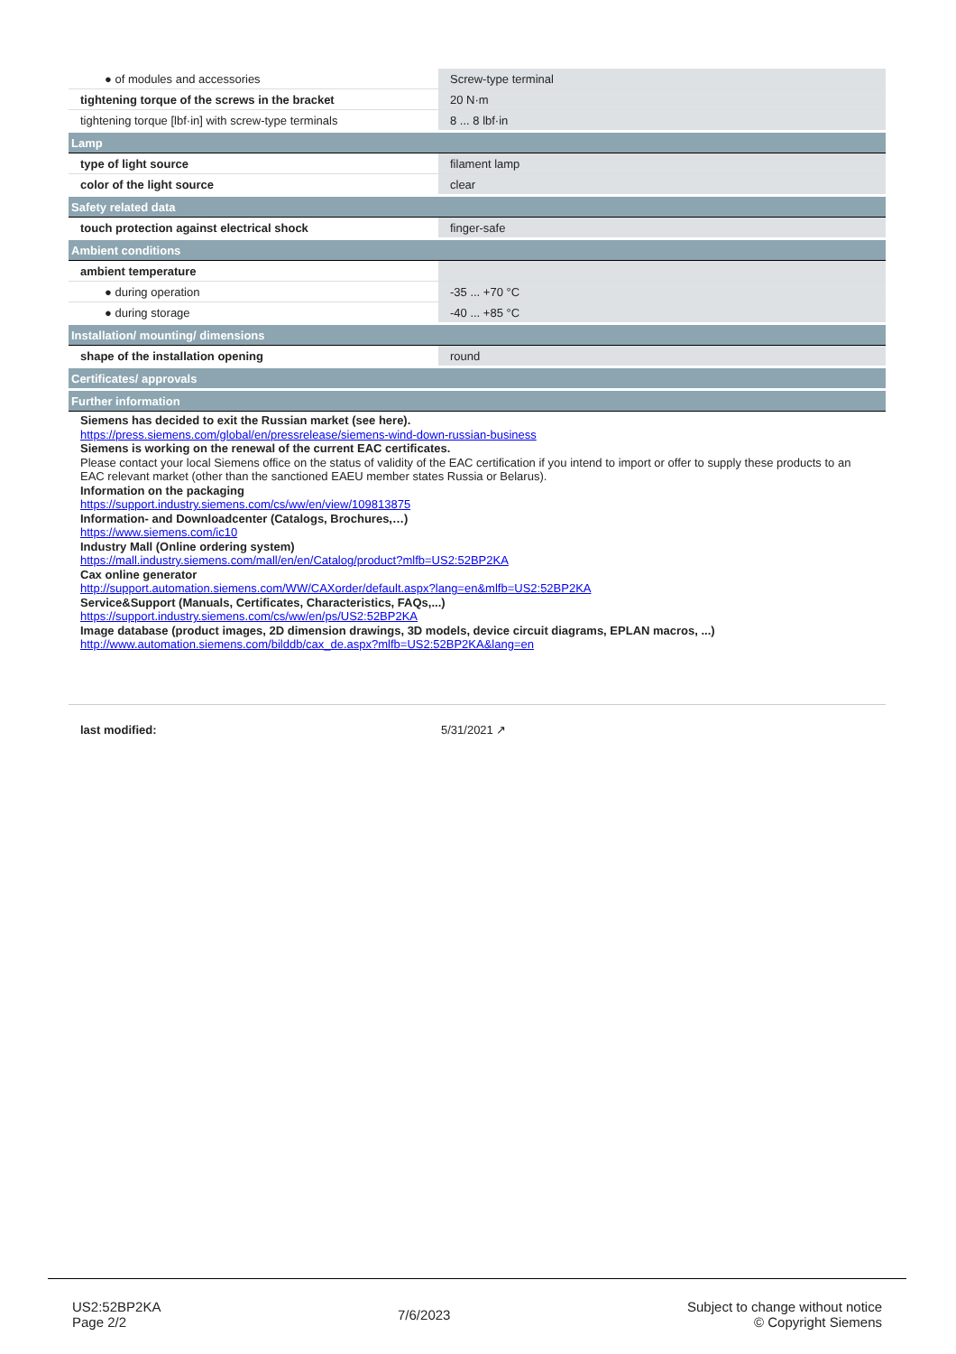| ● of modules and accessories | Screw-type terminal |
| tightening torque of the screws in the bracket | 20 N·m |
| tightening torque [lbf·in] with screw-type terminals | 8 ... 8 lbf·in |
| Lamp | |
| type of light source | filament lamp |
| color of the light source | clear |
| Safety related data | |
| touch protection against electrical shock | finger-safe |
| Ambient conditions | |
| ambient temperature | |
| ● during operation | -35 ... +70 °C |
| ● during storage | -40 ... +85 °C |
| Installation/ mounting/ dimensions | |
| shape of the installation opening | round |
| Certificates/ approvals | |
| Further information | |
Siemens has decided to exit the Russian market (see here).
https://press.siemens.com/global/en/pressrelease/siemens-wind-down-russian-business
Siemens is working on the renewal of the current EAC certificates.
Please contact your local Siemens office on the status of validity of the EAC certification if you intend to import or offer to supply these products to an EAC relevant market (other than the sanctioned EAEU member states Russia or Belarus).
Information on the packaging
https://support.industry.siemens.com/cs/ww/en/view/109813875
Information- and Downloadcenter (Catalogs, Brochures,…)
https://www.siemens.com/ic10
Industry Mall (Online ordering system)
https://mall.industry.siemens.com/mall/en/en/Catalog/product?mlfb=US2:52BP2KA
Cax online generator
http://support.automation.siemens.com/WW/CAXorder/default.aspx?lang=en&mlfb=US2:52BP2KA
Service&Support (Manuals, Certificates, Characteristics, FAQs,...)
https://support.industry.siemens.com/cs/ww/en/ps/US2:52BP2KA
Image database (product images, 2D dimension drawings, 3D models, device circuit diagrams, EPLAN macros, ...)
http://www.automation.siemens.com/bilddb/cax_de.aspx?mlfb=US2:52BP2KA&lang=en
last modified: 5/31/2021 ↗
US2:52BP2KA
Page 2/2
7/6/2023
Subject to change without notice
© Copyright Siemens